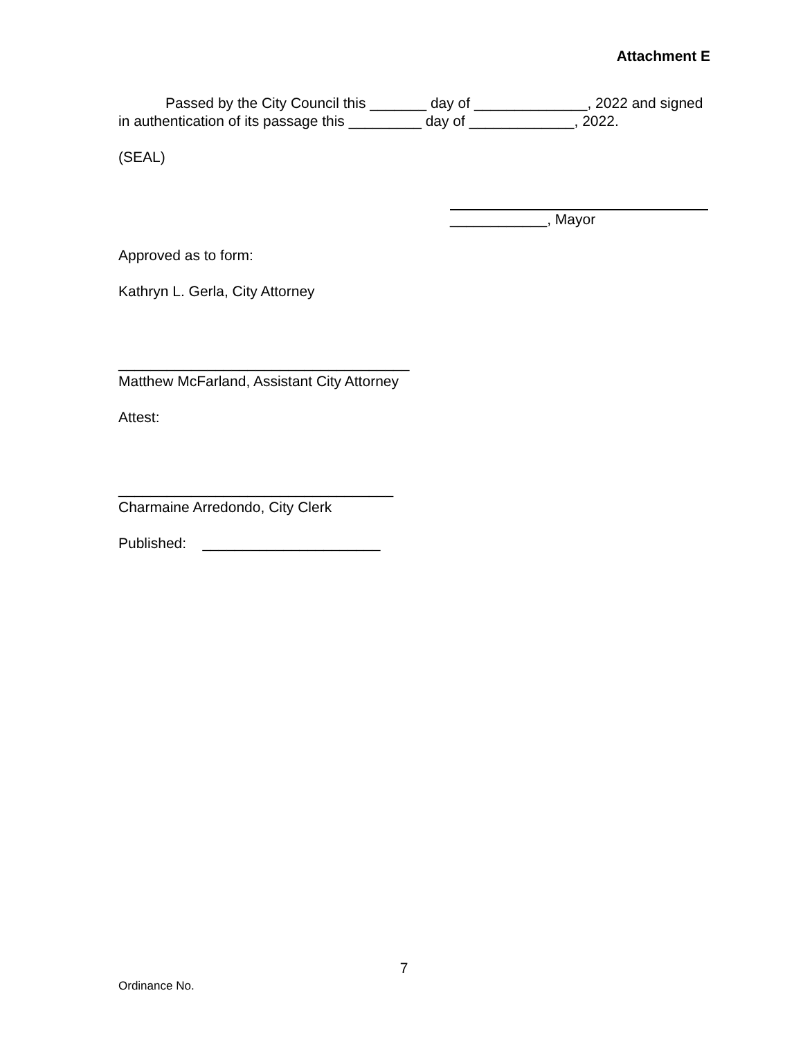Attachment E
Passed by the City Council this _______ day of ______________, 2022 and signed in authentication of its passage this _________ day of _____________, 2022.
(SEAL)
____________, Mayor
Approved as to form:
Kathryn L. Gerla, City Attorney
____________________________________
Matthew McFarland, Assistant City Attorney
Attest:
__________________________________
Charmaine Arredondo, City Clerk
Published: ______________________
7
Ordinance No.